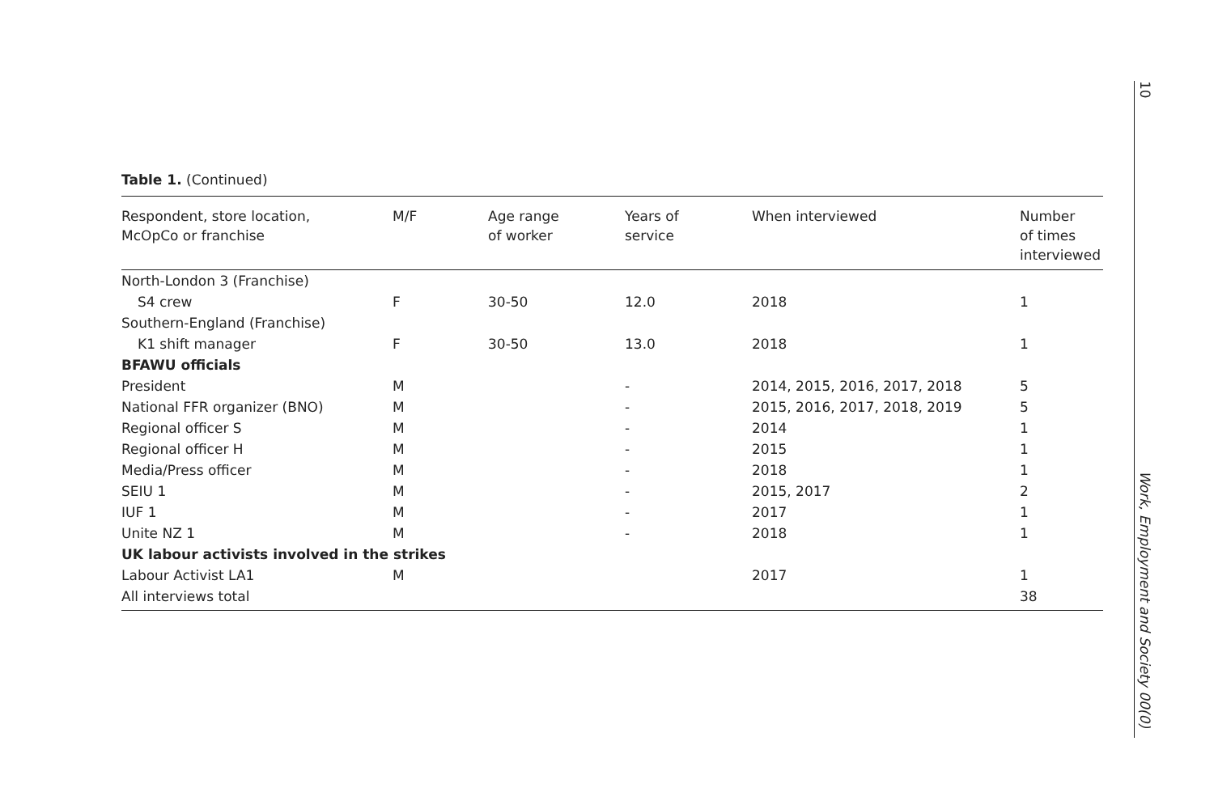Table 1. (Continued)
| Respondent, store location, McOpCo or franchise | M/F | Age range of worker | Years of service | When interviewed | Number of times interviewed |
| --- | --- | --- | --- | --- | --- |
| North-London 3 (Franchise) | | | | | |
| S4 crew | F | 30-50 | 12.0 | 2018 | 1 |
| Southern-England (Franchise) | | | | | |
| K1 shift manager | F | 30-50 | 13.0 | 2018 | 1 |
| BFAWU officials | | | | | |
| President | M | | - | 2014, 2015, 2016, 2017, 2018 | 5 |
| National FFR organizer (BNO) | M | | - | 2015, 2016, 2017, 2018, 2019 | 5 |
| Regional officer S | M | | - | 2014 | 1 |
| Regional officer H | M | | - | 2015 | 1 |
| Media/Press officer | M | | - | 2018 | 1 |
| SEIU 1 | M | | - | 2015, 2017 | 2 |
| IUF 1 | M | | - | 2017 | 1 |
| Unite NZ 1 | M | | - | 2018 | 1 |
| UK labour activists involved in the strikes | | | | | |
| Labour Activist LA1 | M | | | 2017 | 1 |
| All interviews total | | | | | 38 |
10
Work, Employment and Society 00(0)